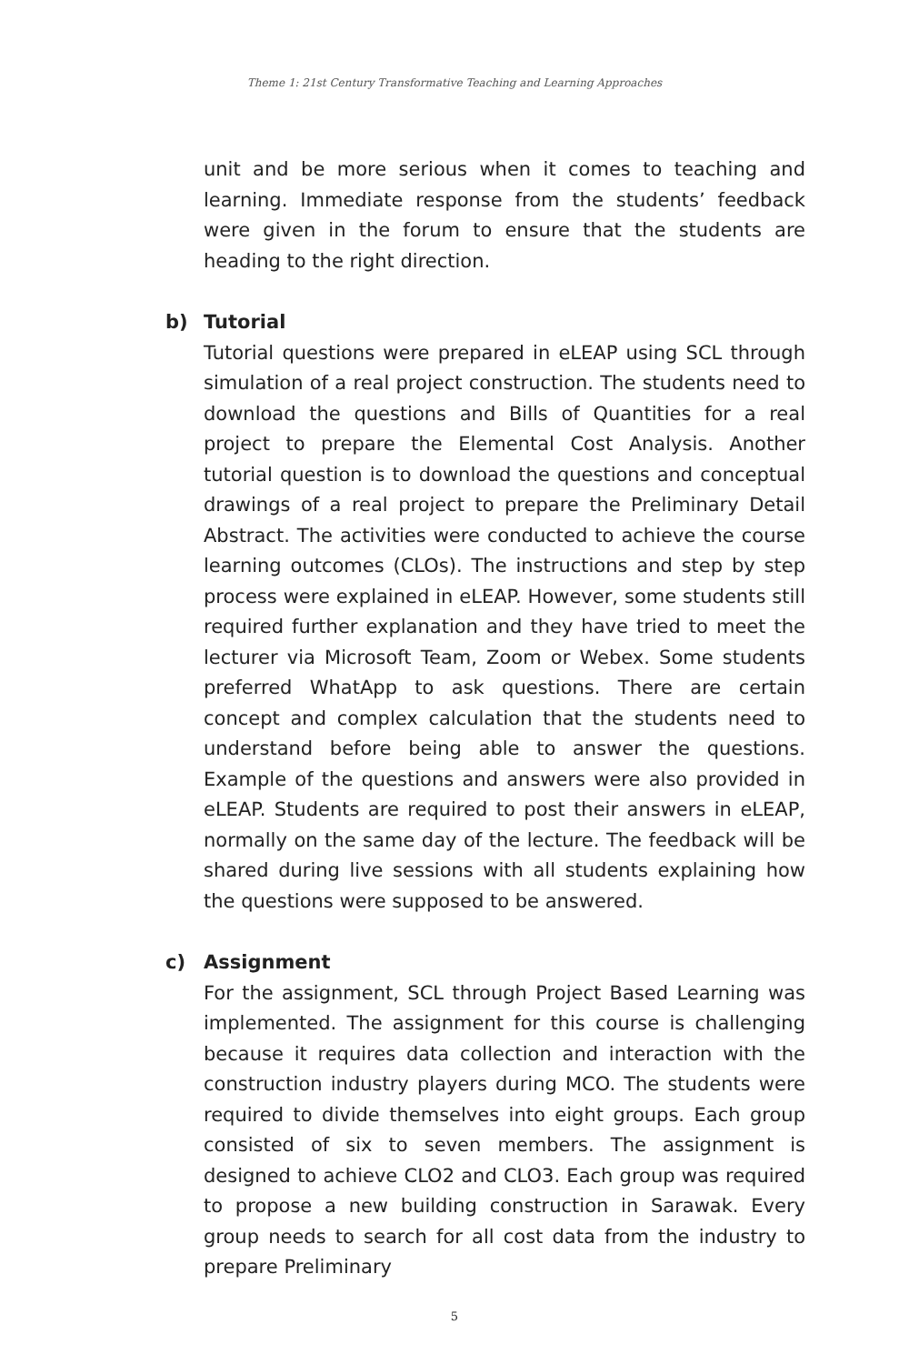Theme 1: 21st Century Transformative Teaching and Learning Approaches
unit and be more serious when it comes to teaching and learning. Immediate response from the students’ feedback were given in the forum to ensure that the students are heading to the right direction.
b) Tutorial
Tutorial questions were prepared in eLEAP using SCL through simulation of a real project construction. The students need to download the questions and Bills of Quantities for a real project to prepare the Elemental Cost Analysis. Another tutorial question is to download the questions and conceptual drawings of a real project to prepare the Preliminary Detail Abstract. The activities were conducted to achieve the course learning outcomes (CLOs). The instructions and step by step process were explained in eLEAP. However, some students still required further explanation and they have tried to meet the lecturer via Microsoft Team, Zoom or Webex. Some students preferred WhatApp to ask questions. There are certain concept and complex calculation that the students need to understand before being able to answer the questions. Example of the questions and answers were also provided in eLEAP. Students are required to post their answers in eLEAP, normally on the same day of the lecture. The feedback will be shared during live sessions with all students explaining how the questions were supposed to be answered.
c) Assignment
For the assignment, SCL through Project Based Learning was implemented. The assignment for this course is challenging because it requires data collection and interaction with the construction industry players during MCO. The students were required to divide themselves into eight groups. Each group consisted of six to seven members. The assignment is designed to achieve CLO2 and CLO3. Each group was required to propose a new building construction in Sarawak. Every group needs to search for all cost data from the industry to prepare Preliminary
5